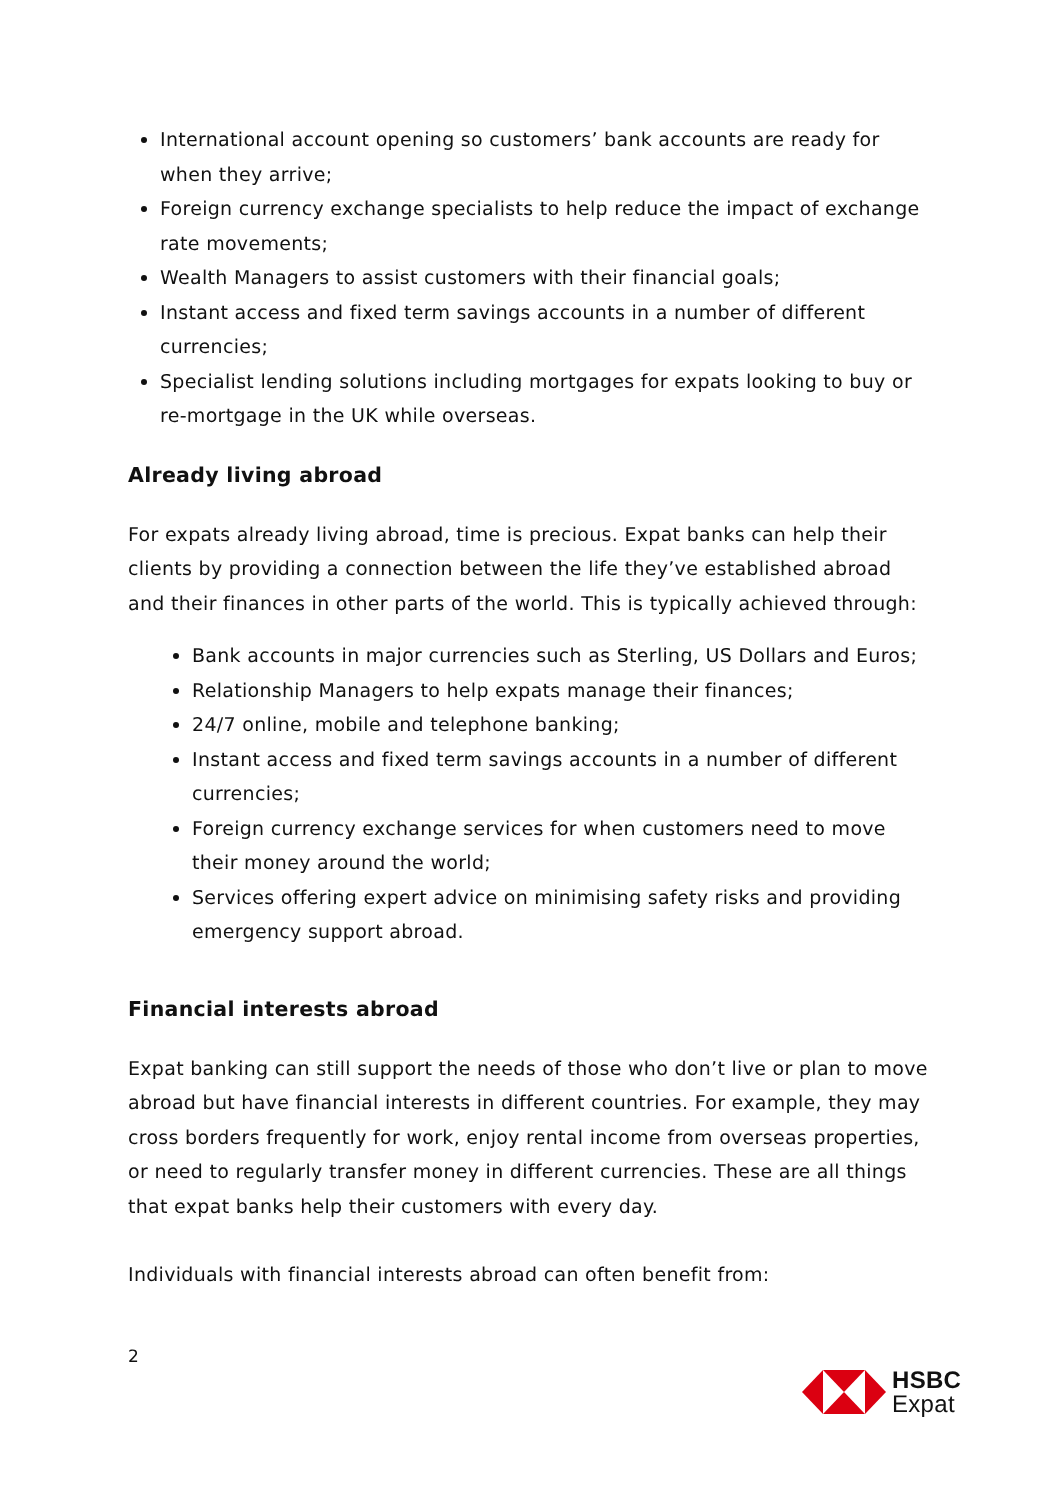International account opening so customers’ bank accounts are ready for when they arrive;
Foreign currency exchange specialists to help reduce the impact of exchange rate movements;
Wealth Managers to assist customers with their financial goals;
Instant access and fixed term savings accounts in a number of different currencies;
Specialist lending solutions including mortgages for expats looking to buy or re-mortgage in the UK while overseas.
Already living abroad
For expats already living abroad, time is precious. Expat banks can help their clients by providing a connection between the life they’ve established abroad and their finances in other parts of the world. This is typically achieved through:
Bank accounts in major currencies such as Sterling, US Dollars and Euros;
Relationship Managers to help expats manage their finances;
24/7 online, mobile and telephone banking;
Instant access and fixed term savings accounts in a number of different currencies;
Foreign currency exchange services for when customers need to move their money around the world;
Services offering expert advice on minimising safety risks and providing emergency support abroad.
Financial interests abroad
Expat banking can still support the needs of those who don’t live or plan to move abroad but have financial interests in different countries. For example, they may cross borders frequently for work, enjoy rental income from overseas properties, or need to regularly transfer money in different currencies. These are all things that expat banks help their customers with every day.
Individuals with financial interests abroad can often benefit from:
2
HSBC
Expat